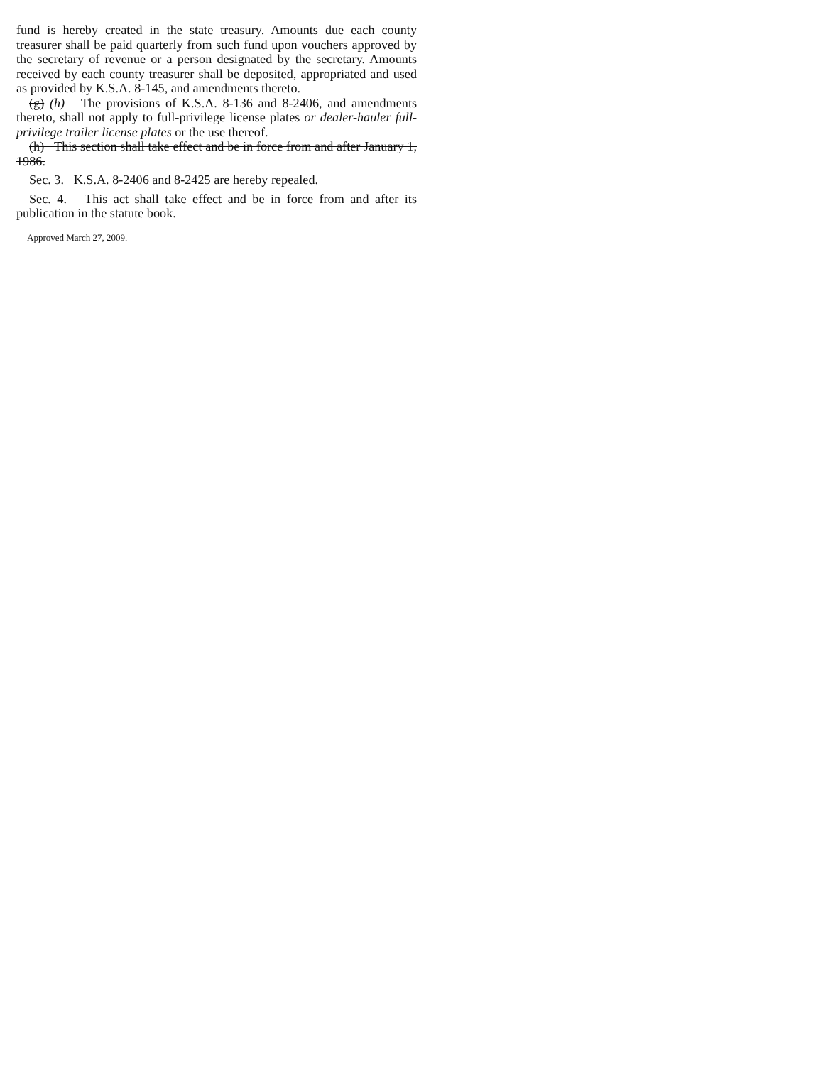fund is hereby created in the state treasury. Amounts due each county treasurer shall be paid quarterly from such fund upon vouchers approved by the secretary of revenue or a person designated by the secretary. Amounts received by each county treasurer shall be deposited, appropriated and used as provided by K.S.A. 8-145, and amendments thereto.
(g) (h) The provisions of K.S.A. 8-136 and 8-2406, and amendments thereto, shall not apply to full-privilege license plates or dealer-hauler full-privilege trailer license plates or the use thereof.
(h) This section shall take effect and be in force from and after January 1, 1986.
Sec. 3. K.S.A. 8-2406 and 8-2425 are hereby repealed.
Sec. 4. This act shall take effect and be in force from and after its publication in the statute book.
Approved March 27, 2009.